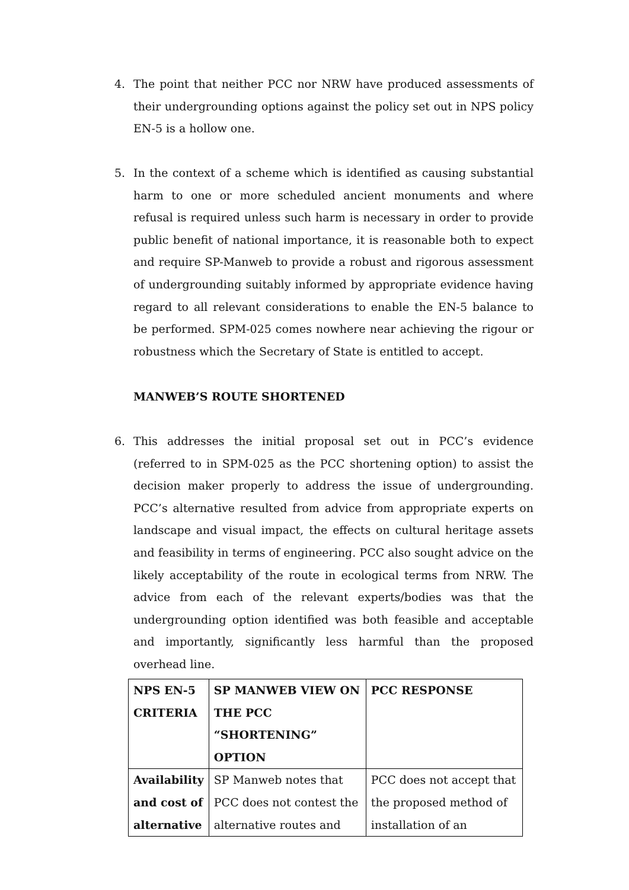4. The point that neither PCC nor NRW have produced assessments of their undergrounding options against the policy set out in NPS policy EN-5 is a hollow one.
5. In the context of a scheme which is identified as causing substantial harm to one or more scheduled ancient monuments and where refusal is required unless such harm is necessary in order to provide public benefit of national importance, it is reasonable both to expect and require SP-Manweb to provide a robust and rigorous assessment of undergrounding suitably informed by appropriate evidence having regard to all relevant considerations to enable the EN-5 balance to be performed. SPM-025 comes nowhere near achieving the rigour or robustness which the Secretary of State is entitled to accept.
MANWEB’S ROUTE SHORTENED
6. This addresses the initial proposal set out in PCC’s evidence (referred to in SPM-025 as the PCC shortening option) to assist the decision maker properly to address the issue of undergrounding. PCC’s alternative resulted from advice from appropriate experts on landscape and visual impact, the effects on cultural heritage assets and feasibility in terms of engineering. PCC also sought advice on the likely acceptability of the route in ecological terms from NRW. The advice from each of the relevant experts/bodies was that the undergrounding option identified was both feasible and acceptable and importantly, significantly less harmful than the proposed overhead line.
| NPS EN-5 CRITERIA | SP MANWEB VIEW ON THE PCC “SHORTENING” OPTION | PCC RESPONSE |
| --- | --- | --- |
| Availability and cost of alternative | SP Manweb notes that PCC does not contest the alternative routes and | PCC does not accept that the proposed method of installation of an |